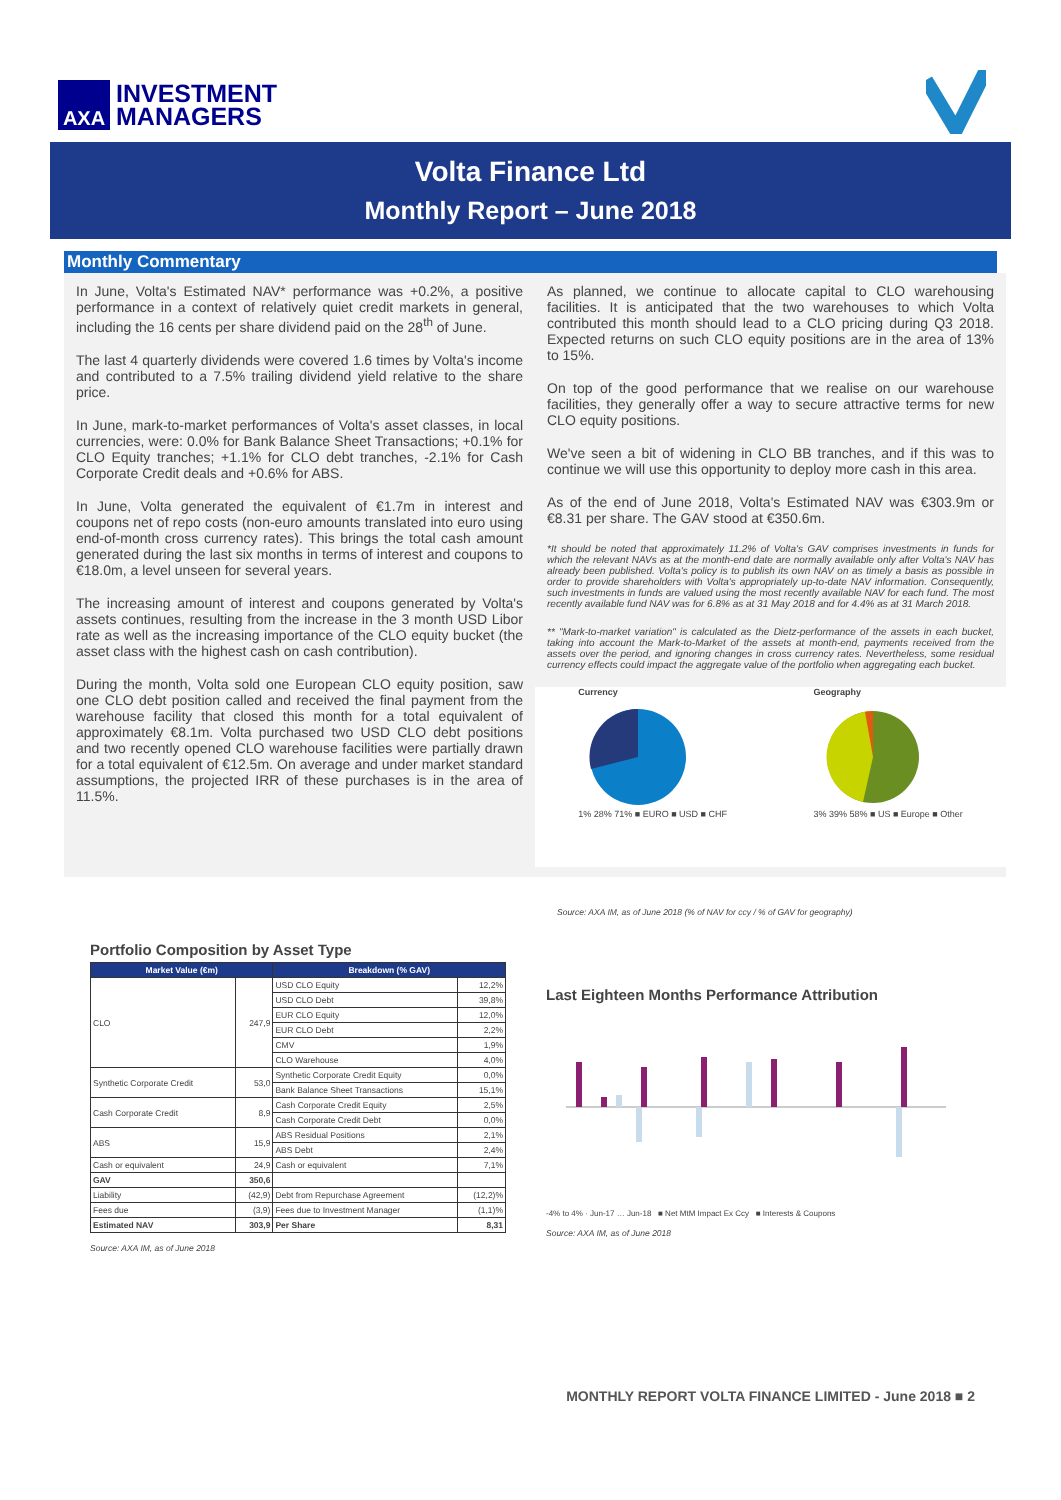AXA
INVESTMENT
MANAGERS
Volta Finance Ltd
Monthly Report – June 2018
Monthly Commentary
In June, Volta's Estimated NAV* performance was +0.2%, a positive performance in a context of relatively quiet credit markets in general, including the 16 cents per share dividend paid on the 28<sup>th</sup> of June.
The last 4 quarterly dividends were covered 1.6 times by Volta's income and contributed to a 7.5% trailing dividend yield relative to the share price.
In June, mark-to-market performances of Volta's asset classes, in local currencies, were: 0.0% for Bank Balance Sheet Transactions; +0.1% for CLO Equity tranches; +1.1% for CLO debt tranches, -2.1% for Cash Corporate Credit deals and +0.6% for ABS.
In June, Volta generated the equivalent of €1.7m in interest and coupons net of repo costs (non-euro amounts translated into euro using end-of-month cross currency rates). This brings the total cash amount generated during the last six months in terms of interest and coupons to €18.0m, a level unseen for several years.
The increasing amount of interest and coupons generated by Volta's assets continues, resulting from the increase in the 3 month USD Libor rate as well as the increasing importance of the CLO equity bucket (the asset class with the highest cash on cash contribution).
During the month, Volta sold one European CLO equity position, saw one CLO debt position called and received the final payment from the warehouse facility that closed this month for a total equivalent of approximately €8.1m. Volta purchased two USD CLO debt positions and two recently opened CLO warehouse facilities were partially drawn for a total equivalent of €12.5m. On average and under market standard assumptions, the projected IRR of these purchases is in the area of 11.5%.
As planned, we continue to allocate capital to CLO warehousing facilities. It is anticipated that the two warehouses to which Volta contributed this month should lead to a CLO pricing during Q3 2018. Expected returns on such CLO equity positions are in the area of 13% to 15%.
On top of the good performance that we realise on our warehouse facilities, they generally offer a way to secure attractive terms for new CLO equity positions.
We've seen a bit of widening in CLO BB tranches, and if this was to continue we will use this opportunity to deploy more cash in this area.
As of the end of June 2018, Volta's Estimated NAV was €303.9m or €8.31 per share. The GAV stood at €350.6m.
*It should be noted that approximately 11.2% of Volta's GAV comprises investments in funds for which the relevant NAVs as at the month-end date are normally available only after Volta's NAV has already been published. Volta's policy is to publish its own NAV on as timely a basis as possible in order to provide shareholders with Volta's appropriately up-to-date NAV information. Consequently, such investments in funds are valued using the most recently available NAV for each fund. The most recently available fund NAV was for 6.8% as at 31 May 2018 and for 4.4% as at 31 March 2018.
** "Mark-to-market variation" is calculated as the Dietz-performance of the assets in each bucket, taking into account the Mark-to-Market of the assets at month-end, payments received from the assets over the period, and ignoring changes in cross currency rates. Nevertheless, some residual currency effects could impact the aggregate value of the portfolio when aggregating each bucket.
Currency
1% 28% 71% ■ EURO ■ USD ■ CHF
Geography
3% 39% 58% ■ US ■ Europe ■ Other
Source: AXA IM, as of June 2018 (% of NAV for ccy / % of GAV for geography)
Portfolio Composition by Asset Type
| Market Value (€m) | | Breakdown (% GAV) | |
| --- | --- | --- | --- |
| CLO | 247,9 | USD CLO Equity | 12,2% |
| | | USD CLO Debt | 39,8% |
| | | EUR CLO Equity | 12,0% |
| | | EUR CLO Debt | 2,2% |
| | | CMV | 1,9% |
| | | CLO Warehouse | 4,0% |
| Synthetic Corporate Credit | 53,0 | Synthetic Corporate Credit Equity | 0,0% |
| | | Bank Balance Sheet Transactions | 15,1% |
| Cash Corporate Credit | 8,9 | Cash Corporate Credit Equity | 2,5% |
| | | Cash Corporate Credit Debt | 0,0% |
| ABS | 15,9 | ABS Residual Positions | 2,1% |
| | | ABS Debt | 2,4% |
| Cash or equivalent | 24,9 | Cash or equivalent | 7,1% |
| GAV | 350,6 | | |
| Liability | (42,9) | Debt from Repurchase Agreement | (12,2)% |
| Fees due | (3,9) | Fees due to Investment Manager | (1,1)% |
| Estimated NAV | 303,9 | Per Share | 8,31 |
Source: AXA IM, as of June 2018
Last Eighteen Months Performance Attribution
-4% to 4% · Jun-17 … Jun-18 ■ Net MtM Impact Ex Ccy ■ Interests & Coupons
Source: AXA IM, as of June 2018
MONTHLY REPORT VOLTA FINANCE LIMITED - June 2018 ■ 2